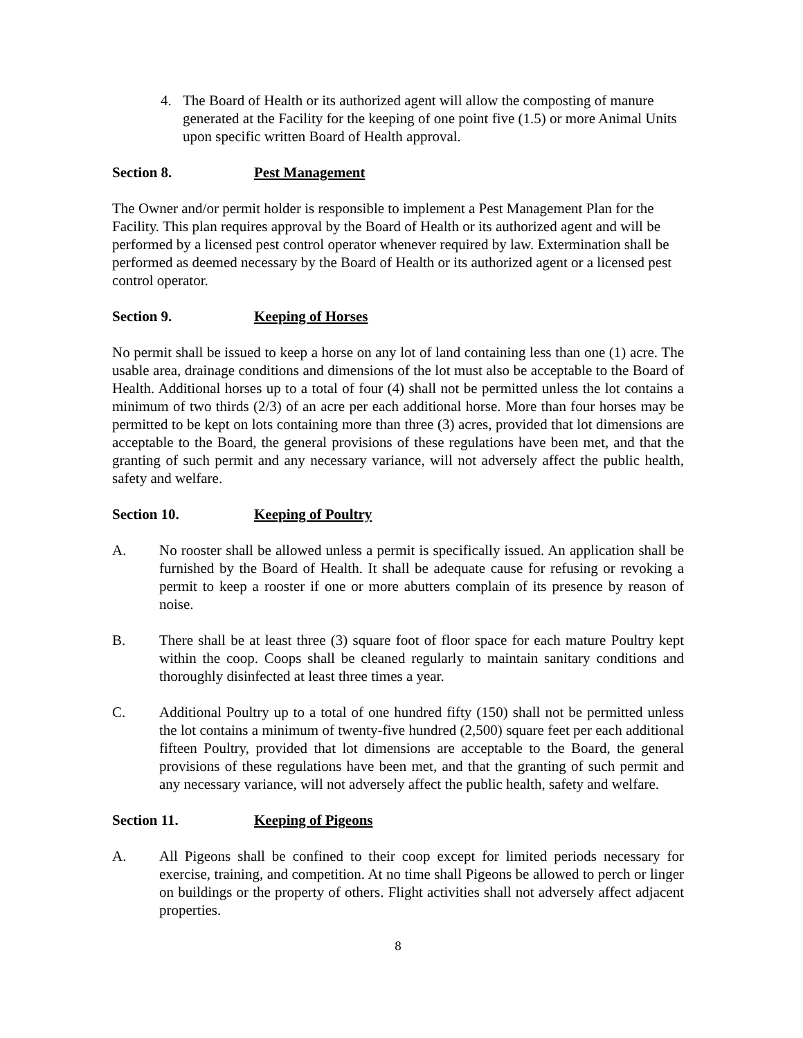4. The Board of Health or its authorized agent will allow the composting of manure generated at the Facility for the keeping of one point five (1.5) or more Animal Units upon specific written Board of Health approval.
Section 8. Pest Management
The Owner and/or permit holder is responsible to implement a Pest Management Plan for the Facility. This plan requires approval by the Board of Health or its authorized agent and will be performed by a licensed pest control operator whenever required by law. Extermination shall be performed as deemed necessary by the Board of Health or its authorized agent or a licensed pest control operator.
Section 9. Keeping of Horses
No permit shall be issued to keep a horse on any lot of land containing less than one (1) acre. The usable area, drainage conditions and dimensions of the lot must also be acceptable to the Board of Health. Additional horses up to a total of four (4) shall not be permitted unless the lot contains a minimum of two thirds (2/3) of an acre per each additional horse. More than four horses may be permitted to be kept on lots containing more than three (3) acres, provided that lot dimensions are acceptable to the Board, the general provisions of these regulations have been met, and that the granting of such permit and any necessary variance, will not adversely affect the public health, safety and welfare.
Section 10. Keeping of Poultry
A. No rooster shall be allowed unless a permit is specifically issued. An application shall be furnished by the Board of Health. It shall be adequate cause for refusing or revoking a permit to keep a rooster if one or more abutters complain of its presence by reason of noise.
B. There shall be at least three (3) square foot of floor space for each mature Poultry kept within the coop. Coops shall be cleaned regularly to maintain sanitary conditions and thoroughly disinfected at least three times a year.
C. Additional Poultry up to a total of one hundred fifty (150) shall not be permitted unless the lot contains a minimum of twenty-five hundred (2,500) square feet per each additional fifteen Poultry, provided that lot dimensions are acceptable to the Board, the general provisions of these regulations have been met, and that the granting of such permit and any necessary variance, will not adversely affect the public health, safety and welfare.
Section 11. Keeping of Pigeons
A. All Pigeons shall be confined to their coop except for limited periods necessary for exercise, training, and competition. At no time shall Pigeons be allowed to perch or linger on buildings or the property of others. Flight activities shall not adversely affect adjacent properties.
8